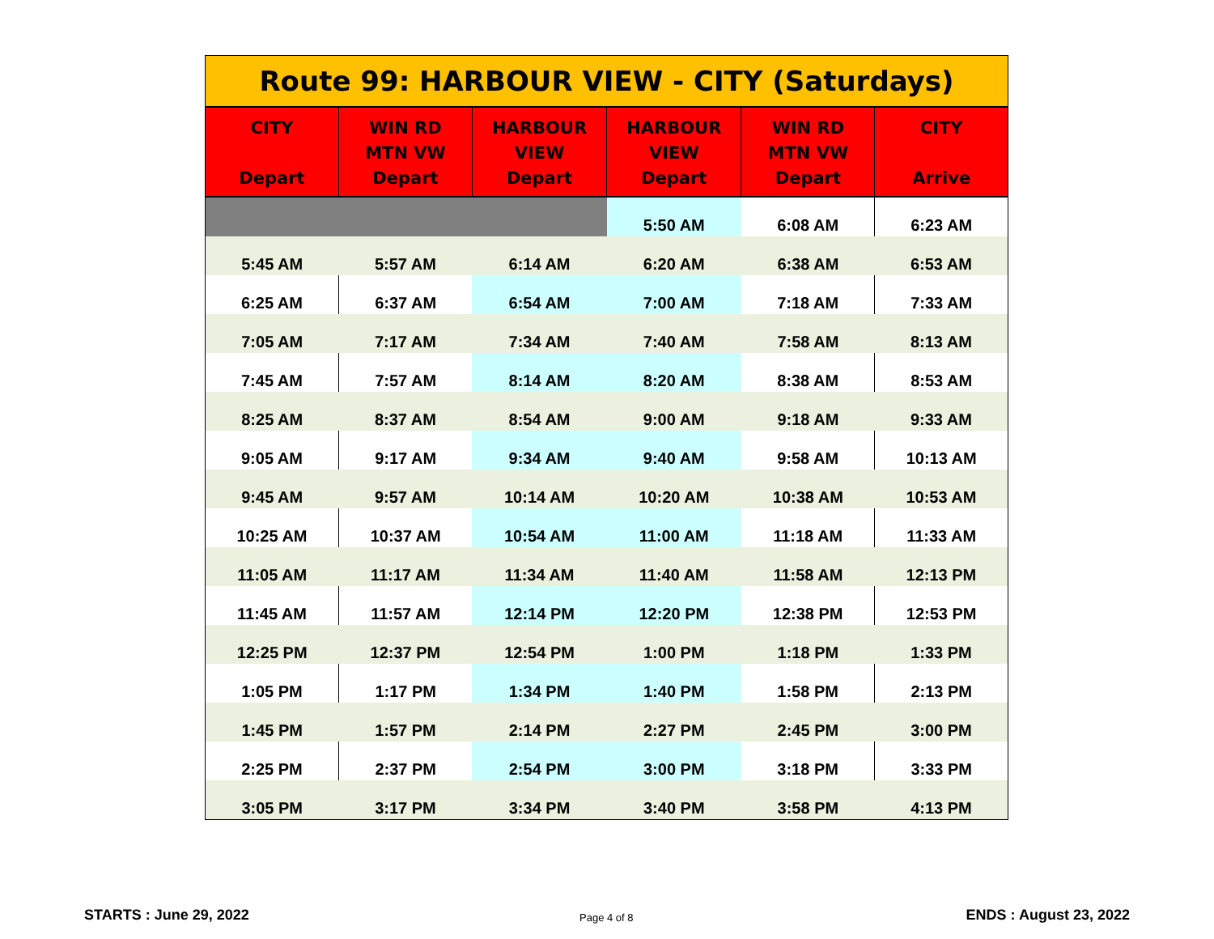| Route 99: HARBOUR VIEW - CITY (Saturdays) | | | | | |
| --- | --- | --- | --- | --- | --- |
| CITY Depart | WIN RD MTN VW Depart | HARBOUR VIEW Depart | HARBOUR VIEW Depart | WIN RD MTN VW Depart | CITY Arrive |
| | | | 5:50 AM | 6:08 AM | 6:23 AM |
| 5:45 AM | 5:57 AM | 6:14 AM | 6:20 AM | 6:38 AM | 6:53 AM |
| 6:25 AM | 6:37 AM | 6:54 AM | 7:00 AM | 7:18 AM | 7:33 AM |
| 7:05 AM | 7:17 AM | 7:34 AM | 7:40 AM | 7:58 AM | 8:13 AM |
| 7:45 AM | 7:57 AM | 8:14 AM | 8:20 AM | 8:38 AM | 8:53 AM |
| 8:25 AM | 8:37 AM | 8:54 AM | 9:00 AM | 9:18 AM | 9:33 AM |
| 9:05 AM | 9:17 AM | 9:34 AM | 9:40 AM | 9:58 AM | 10:13 AM |
| 9:45 AM | 9:57 AM | 10:14 AM | 10:20 AM | 10:38 AM | 10:53 AM |
| 10:25 AM | 10:37 AM | 10:54 AM | 11:00 AM | 11:18 AM | 11:33 AM |
| 11:05 AM | 11:17 AM | 11:34 AM | 11:40 AM | 11:58 AM | 12:13 PM |
| 11:45 AM | 11:57 AM | 12:14 PM | 12:20 PM | 12:38 PM | 12:53 PM |
| 12:25 PM | 12:37 PM | 12:54 PM | 1:00 PM | 1:18 PM | 1:33 PM |
| 1:05 PM | 1:17 PM | 1:34 PM | 1:40 PM | 1:58 PM | 2:13 PM |
| 1:45 PM | 1:57 PM | 2:14 PM | 2:27 PM | 2:45 PM | 3:00 PM |
| 2:25 PM | 2:37 PM | 2:54 PM | 3:00 PM | 3:18 PM | 3:33 PM |
| 3:05 PM | 3:17 PM | 3:34 PM | 3:40 PM | 3:58 PM | 4:13 PM |
STARTS : June 29, 2022 Page 4 of 8 ENDS : August 23, 2022